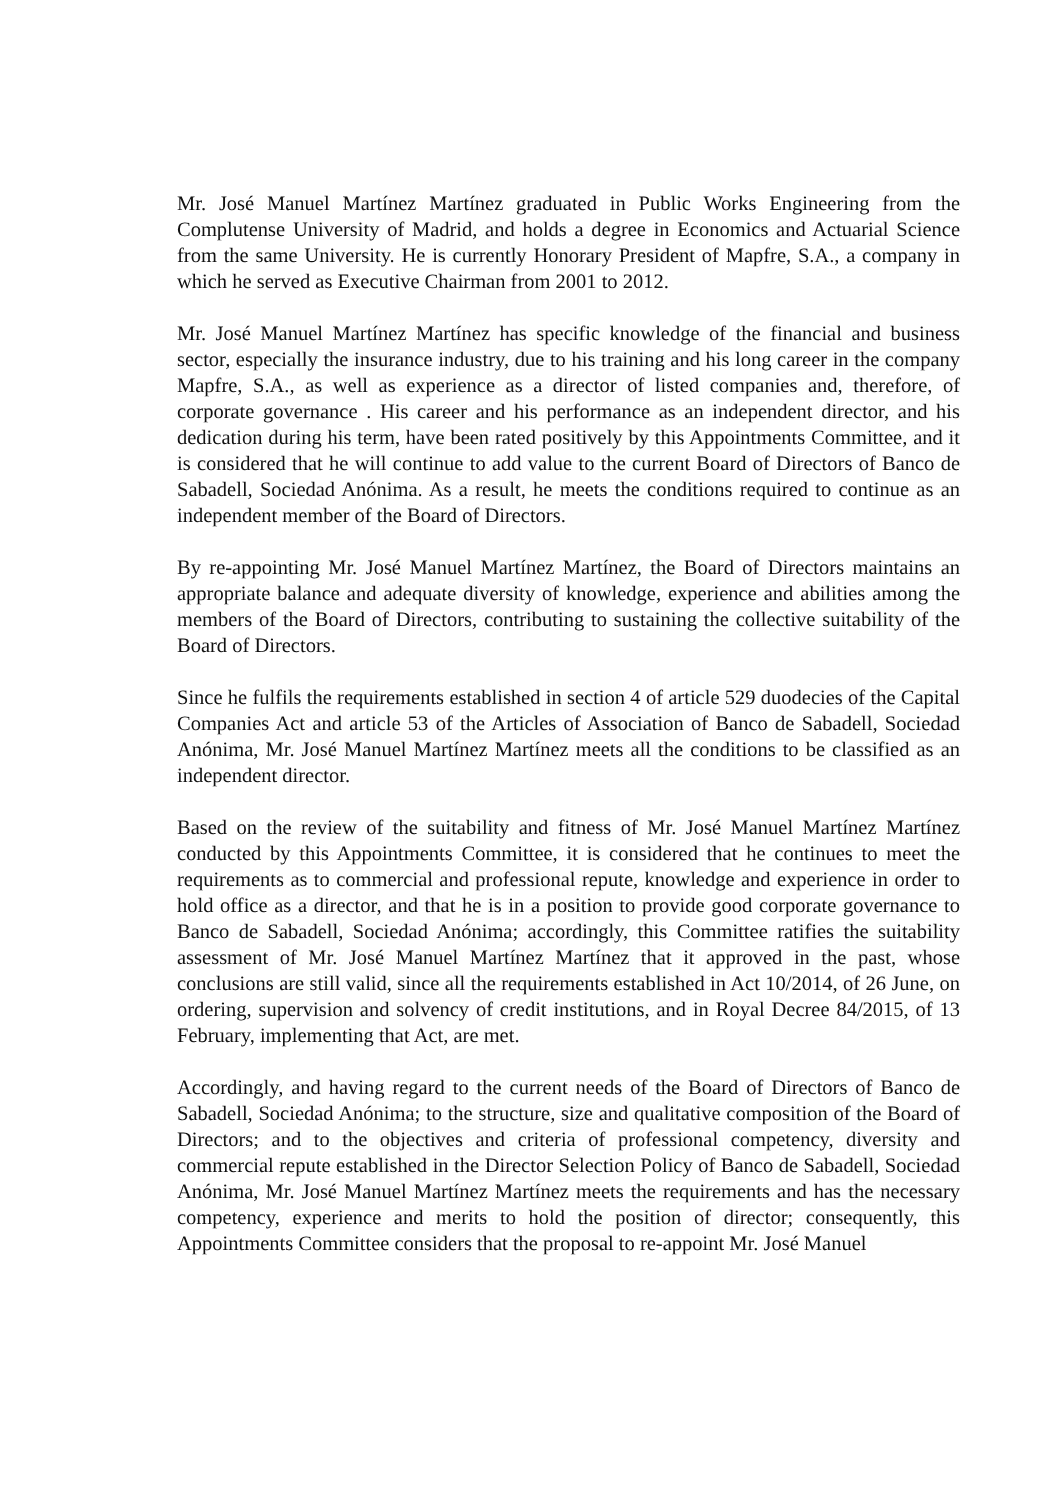Mr. José Manuel Martínez Martínez graduated in Public Works Engineering from the Complutense University of Madrid, and holds a degree in Economics and Actuarial Science from the same University. He is currently Honorary President of Mapfre, S.A., a company in which he served as Executive Chairman from 2001 to 2012.
Mr. José Manuel Martínez Martínez has specific knowledge of the financial and business sector, especially the insurance industry, due to his training and his long career in the company Mapfre, S.A., as well as experience as a director of listed companies and, therefore, of corporate governance . His career and his performance as an independent director, and his dedication during his term, have been rated positively by this Appointments Committee, and it is considered that he will continue to add value to the current Board of Directors of Banco de Sabadell, Sociedad Anónima. As a result, he meets the conditions required to continue as an independent member of the Board of Directors.
By re-appointing Mr. José Manuel Martínez Martínez, the Board of Directors maintains an appropriate balance and adequate diversity of knowledge, experience and abilities among the members of the Board of Directors, contributing to sustaining the collective suitability of the Board of Directors.
Since he fulfils the requirements established in section 4 of article 529 duodecies of the Capital Companies Act and article 53 of the Articles of Association of Banco de Sabadell, Sociedad Anónima, Mr. José Manuel Martínez Martínez meets all the conditions to be classified as an independent director.
Based on the review of the suitability and fitness of Mr. José Manuel Martínez Martínez conducted by this Appointments Committee, it is considered that he continues to meet the requirements as to commercial and professional repute, knowledge and experience in order to hold office as a director, and that he is in a position to provide good corporate governance to Banco de Sabadell, Sociedad Anónima; accordingly, this Committee ratifies the suitability assessment of Mr. José Manuel Martínez Martínez that it approved in the past, whose conclusions are still valid, since all the requirements established in Act 10/2014, of 26 June, on ordering, supervision and solvency of credit institutions, and in Royal Decree 84/2015, of 13 February, implementing that Act, are met.
Accordingly, and having regard to the current needs of the Board of Directors of Banco de Sabadell, Sociedad Anónima; to the structure, size and qualitative composition of the Board of Directors; and to the objectives and criteria of professional competency, diversity and commercial repute established in the Director Selection Policy of Banco de Sabadell, Sociedad Anónima, Mr. José Manuel Martínez Martínez meets the requirements and has the necessary competency, experience and merits to hold the position of director; consequently, this Appointments Committee considers that the proposal to re-appoint Mr. José Manuel